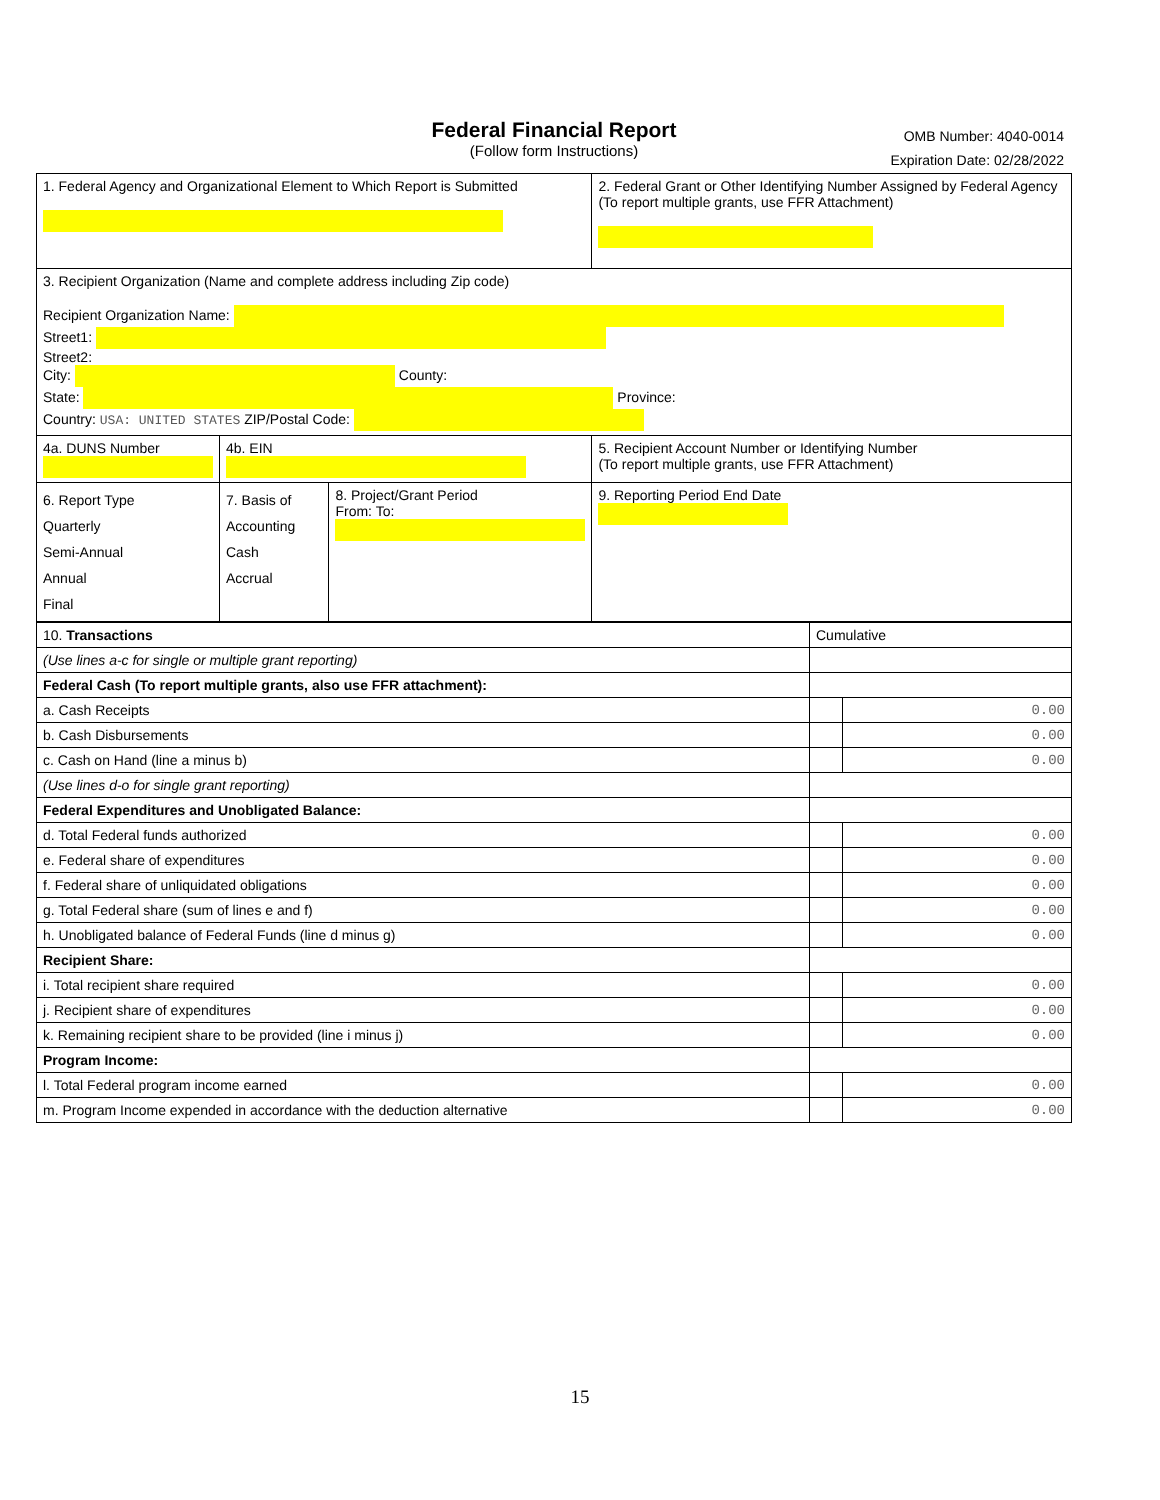Federal Financial Report
(Follow form Instructions)
OMB Number: 4040-0014
Expiration Date: 02/28/2022
| 1. Federal Agency and Organizational Element to Which Report is Submitted | | | 2. Federal Grant or Other Identifying Number Assigned by Federal Agency (To report multiple grants, use FFR Attachment) |
| 3. Recipient Organization (Name and complete address including Zip code) Recipient Organization Name: Street1: Street2: City: County: State: Province: Country: USA: UNITED STATES ZIP/Postal Code: | | | |
| 4a. DUNS Number | 4b. EIN | | 5. Recipient Account Number or Identifying Number (To report multiple grants, use FFR Attachment) |
| 6. Report Type Quarterly Semi-Annual Annual Final | 7. Basis of Accounting Cash Accrual | 8. Project/Grant Period From: To: | 9. Reporting Period End Date |
| 10. Transactions | Cumulative | |
| (Use lines a-c for single or multiple grant reporting) | | |
| Federal Cash (To report multiple grants, also use FFR attachment): | | |
| a. Cash Receipts | | 0.00 |
| b. Cash Disbursements | | 0.00 |
| c. Cash on Hand (line a minus b) | | 0.00 |
| (Use lines d-o for single grant reporting) | | |
| Federal Expenditures and Unobligated Balance: | | |
| d. Total Federal funds authorized | | 0.00 |
| e. Federal share of expenditures | | 0.00 |
| f. Federal share of unliquidated obligations | | 0.00 |
| g. Total Federal share (sum of lines e and f) | | 0.00 |
| h. Unobligated balance of Federal Funds (line d minus g) | | 0.00 |
| Recipient Share: | | |
| i. Total recipient share required | | 0.00 |
| j. Recipient share of expenditures | | 0.00 |
| k. Remaining recipient share to be provided (line i minus j) | | 0.00 |
| Program Income: | | |
| l. Total Federal program income earned | | 0.00 |
| m. Program Income expended in accordance with the deduction alternative | | 0.00 |
15